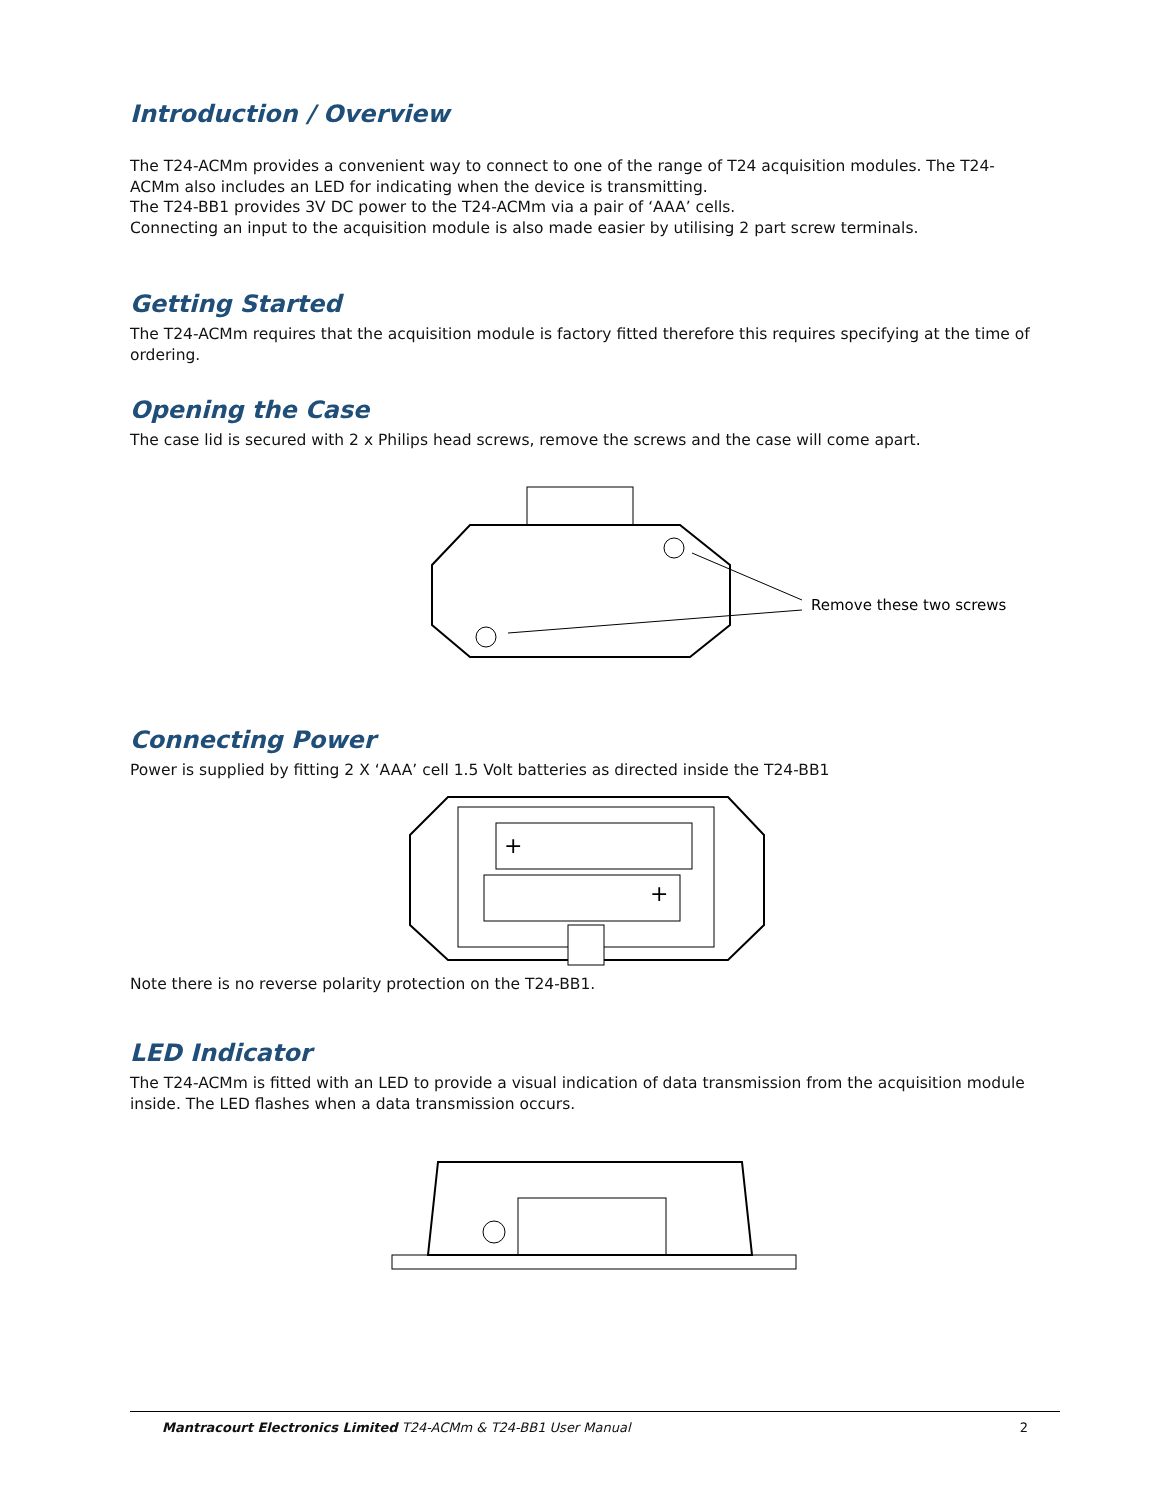Introduction / Overview
The T24-ACMm provides a convenient way to connect to one of the range of T24 acquisition modules. The T24-ACMm also includes an LED for indicating when the device is transmitting.
The T24-BB1 provides 3V DC power to the T24-ACMm via a pair of ‘AAA’ cells.
Connecting an input to the acquisition module is also made easier by utilising 2 part screw terminals.
Getting Started
The T24-ACMm requires that the acquisition module is factory fitted therefore this requires specifying at the time of ordering.
Opening the Case
The case lid is secured with 2 x Philips head screws, remove the screws and the case will come apart.
Remove these two screws
Connecting Power
Power is supplied by fitting 2 X ‘AAA’ cell 1.5 Volt batteries as directed inside the T24-BB1
+
+
Note there is no reverse polarity protection on the T24-BB1.
LED Indicator
The T24-ACMm is fitted with an LED to provide a visual indication of data transmission from the acquisition module inside. The LED flashes when a data transmission occurs.
Mantracourt Electronics Limited T24-ACMm & T24-BB1 User Manual 2